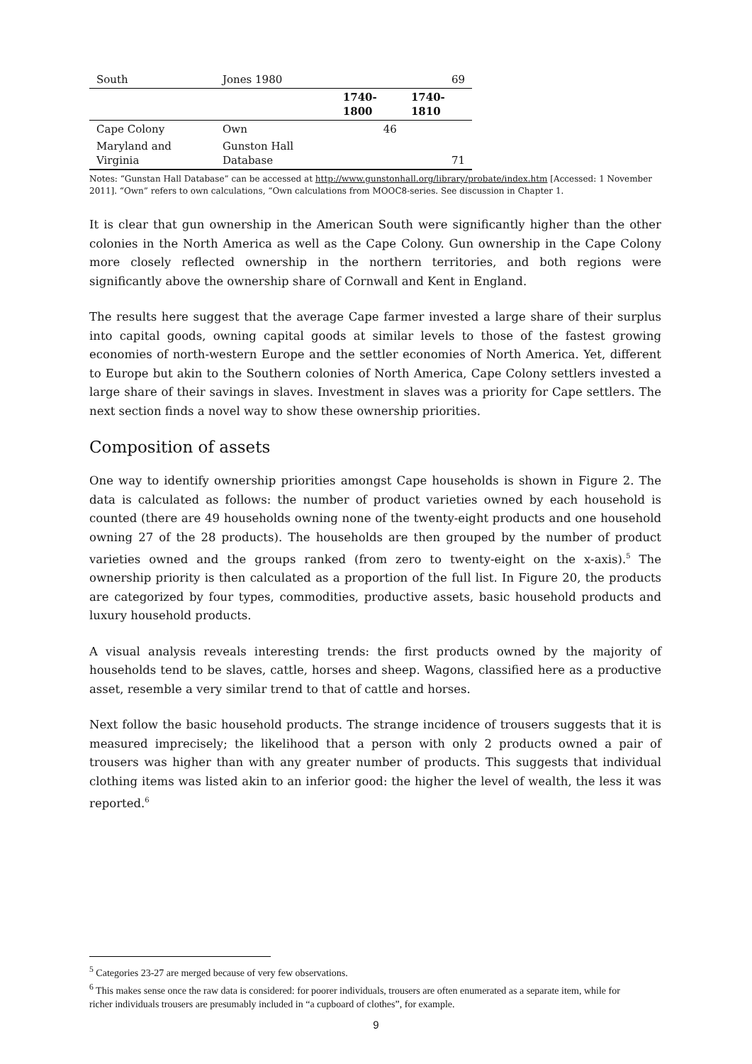| South | Jones 1980 | | 69 |
| | | 1740- 1800 | 1740- 1810 |
| Cape Colony | Own | 46 | |
| Maryland and Virginia | Gunston Hall Database | | 71 |
Notes: “Gunstan Hall Database” can be accessed at http://www.gunstonhall.org/library/probate/index.htm [Accessed: 1 November 2011]. “Own” refers to own calculations, “Own calculations from MOOC8-series. See discussion in Chapter 1.
It is clear that gun ownership in the American South were significantly higher than the other colonies in the North America as well as the Cape Colony. Gun ownership in the Cape Colony more closely reflected ownership in the northern territories, and both regions were significantly above the ownership share of Cornwall and Kent in England.
The results here suggest that the average Cape farmer invested a large share of their surplus into capital goods, owning capital goods at similar levels to those of the fastest growing economies of north-western Europe and the settler economies of North America. Yet, different to Europe but akin to the Southern colonies of North America, Cape Colony settlers invested a large share of their savings in slaves. Investment in slaves was a priority for Cape settlers. The next section finds a novel way to show these ownership priorities.
Composition of assets
One way to identify ownership priorities amongst Cape households is shown in Figure 2. The data is calculated as follows: the number of product varieties owned by each household is counted (there are 49 households owning none of the twenty-eight products and one household owning 27 of the 28 products). The households are then grouped by the number of product varieties owned and the groups ranked (from zero to twenty-eight on the x-axis).<sup>5</sup> The ownership priority is then calculated as a proportion of the full list. In Figure 20, the products are categorized by four types, commodities, productive assets, basic household products and luxury household products.
A visual analysis reveals interesting trends: the first products owned by the majority of households tend to be slaves, cattle, horses and sheep. Wagons, classified here as a productive asset, resemble a very similar trend to that of cattle and horses.
Next follow the basic household products. The strange incidence of trousers suggests that it is measured imprecisely; the likelihood that a person with only 2 products owned a pair of trousers was higher than with any greater number of products. This suggests that individual clothing items was listed akin to an inferior good: the higher the level of wealth, the less it was reported.<sup>6</sup>
<sup>5</sup> Categories 23-27 are merged because of very few observations.
<sup>6</sup> This makes sense once the raw data is considered: for poorer individuals, trousers are often enumerated as a separate item, while for richer individuals trousers are presumably included in “a cupboard of clothes”, for example.
9